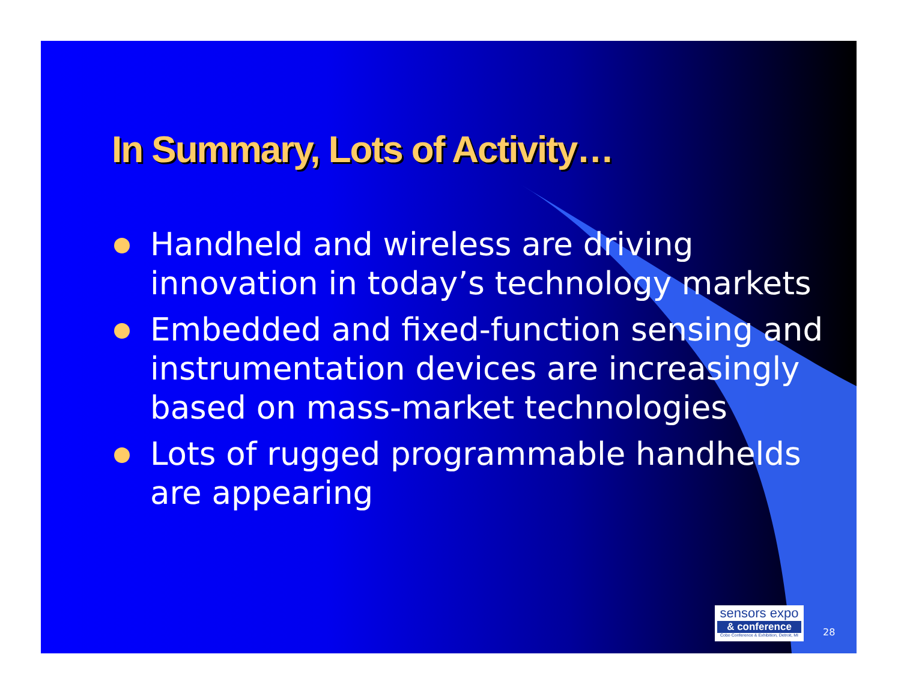In Summary, Lots of Activity…
Handheld and wireless are driving innovation in today’s technology markets
Embedded and fixed-function sensing and instrumentation devices are increasingly based on mass-market technologies
Lots of rugged programmable handhelds are appearing
sensors expo
& conference
Cobo Conference & Exhibition, Detroit, MI
28